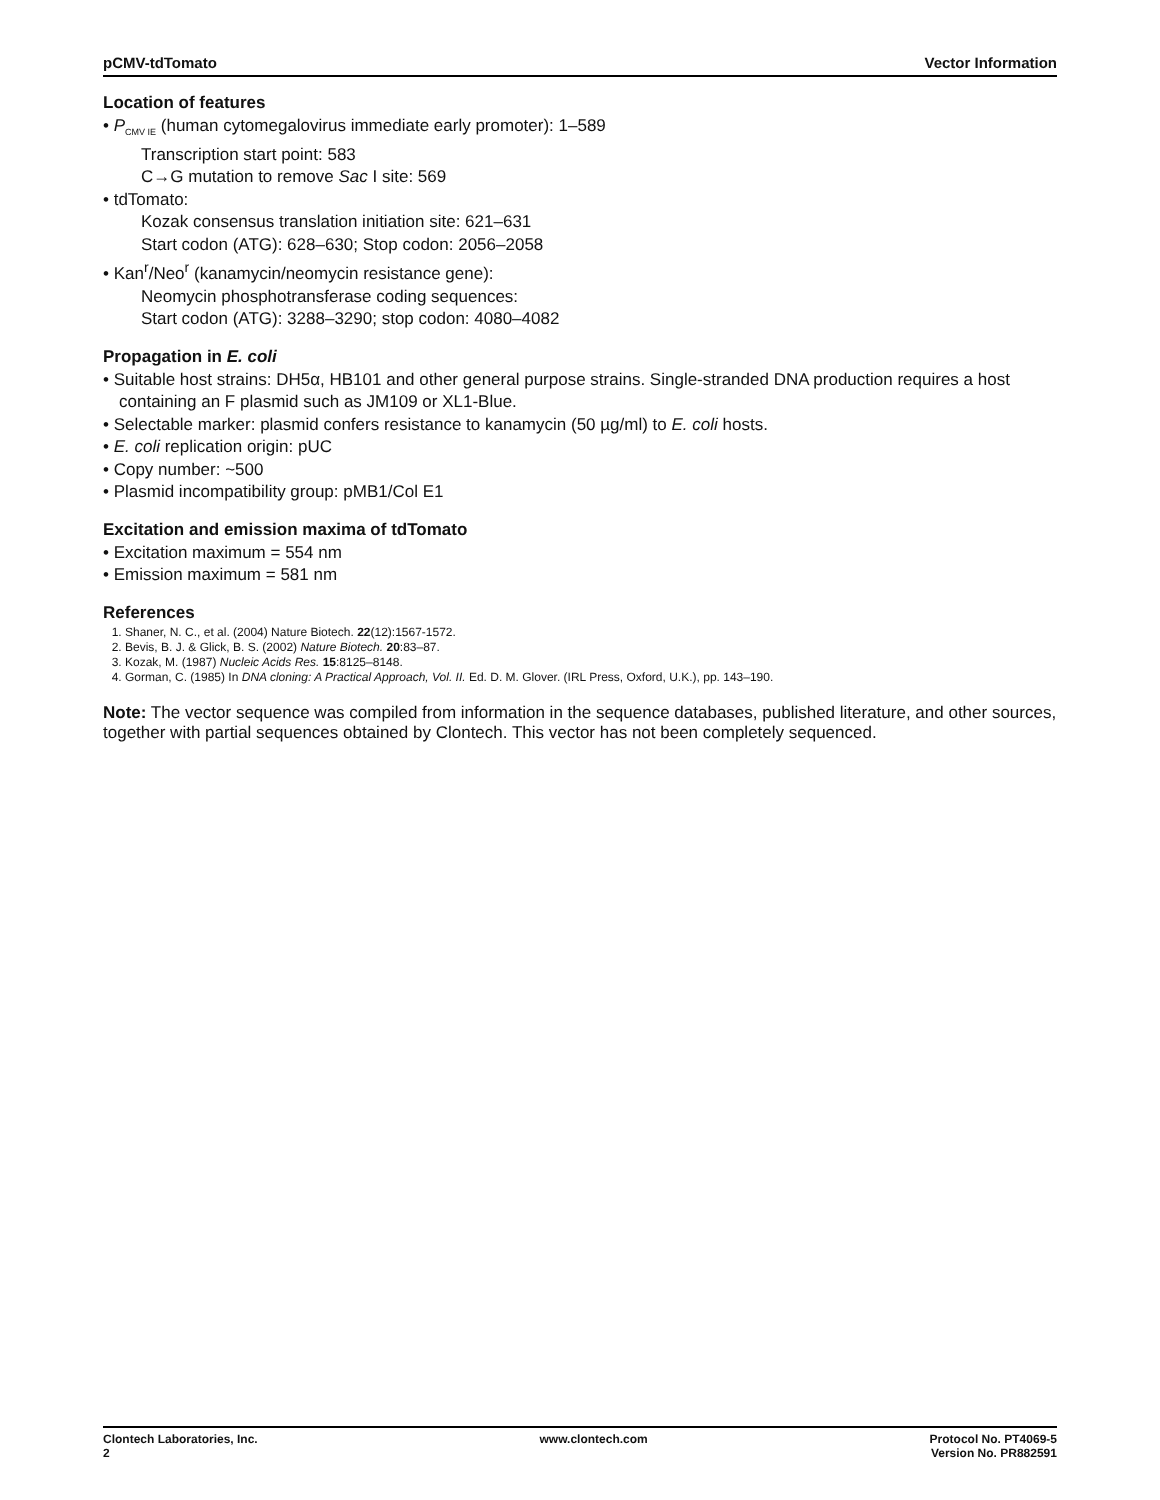pCMV-tdTomato Vector Information
Location of features
• P<sub>CMV IE</sub> (human cytomegalovirus immediate early promoter): 1–589
Transcription start point: 583
C→G mutation to remove Sac I site: 569
• tdTomato:
Kozak consensus translation initiation site: 621–631
Start codon (ATG): 628–630; Stop codon: 2056–2058
• Kan<sup>r</sup>/Neo<sup>r</sup> (kanamycin/neomycin resistance gene):
Neomycin phosphotransferase coding sequences:
Start codon (ATG): 3288–3290; stop codon: 4080–4082
Propagation in E. coli
• Suitable host strains: DH5α, HB101 and other general purpose strains. Single-stranded DNA production requires a host containing an F plasmid such as JM109 or XL1-Blue.
• Selectable marker: plasmid confers resistance to kanamycin (50 µg/ml) to E. coli hosts.
• E. coli replication origin: pUC
• Copy number: ~500
• Plasmid incompatibility group: pMB1/Col E1
Excitation and emission maxima of tdTomato
• Excitation maximum = 554 nm
• Emission maximum = 581 nm
References
1. Shaner, N. C., et al. (2004) Nature Biotech. 22(12):1567-1572.
2. Bevis, B. J. & Glick, B. S. (2002) Nature Biotech. 20:83–87.
3. Kozak, M. (1987) Nucleic Acids Res. 15:8125–8148.
4. Gorman, C. (1985) In DNA cloning: A Practical Approach, Vol. II. Ed. D. M. Glover. (IRL Press, Oxford, U.K.), pp. 143–190.
Note: The vector sequence was compiled from information in the sequence databases, published literature, and other sources, together with partial sequences obtained by Clontech. This vector has not been completely sequenced.
Clontech Laboratories, Inc.
2 www.clontech.com Protocol No. PT4069-5
Version No. PR882591